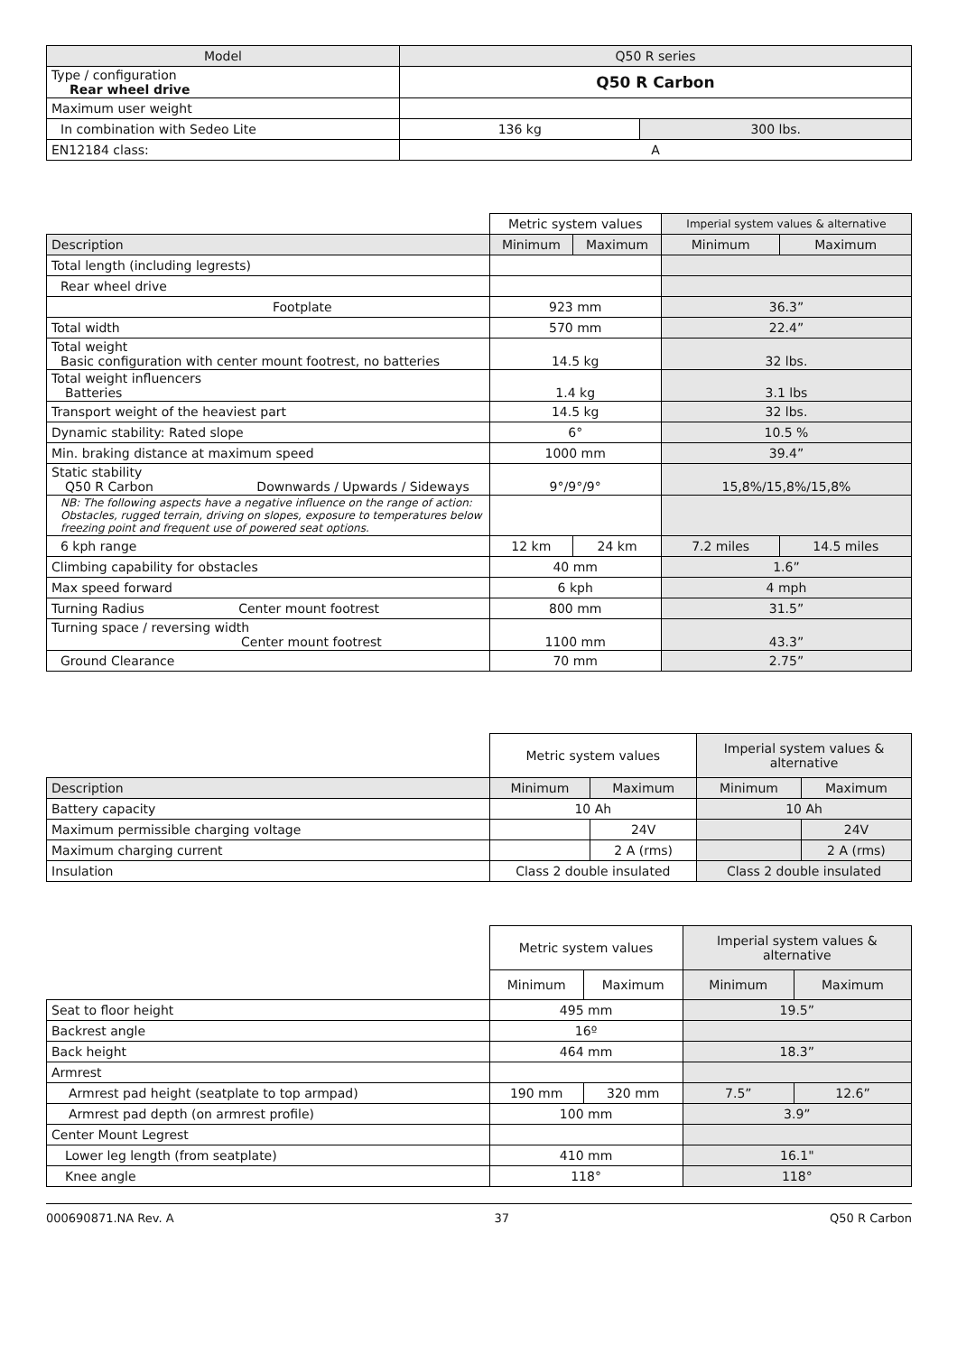| Model | Q50 R series | |
| --- | --- | --- |
| Type / configuration Rear wheel drive | Q50 R Carbon | |
| Maximum user weight | | |
| In combination with Sedeo Lite | 136 kg | 300 lbs. |
| EN12184 class: | A | |
| | Metric system values | | Imperial system values & alternative | |
| Description | Minimum | Maximum | Minimum | Maximum |
| Total length (including legrests) | | | | |
| Rear wheel drive | | | | |
| Footplate | 923 mm | | 36.3” | |
| Total width | 570 mm | | 22.4” | |
| Total weight Basic configuration with center mount footrest, no batteries | 14.5 kg | | 32 lbs. | |
| Total weight influencers Batteries | 1.4 kg | | 3.1 lbs | |
| Transport weight of the heaviest part | 14.5 kg | | 32 lbs. | |
| Dynamic stability: Rated slope | 6° | | 10.5 % | |
| Min. braking distance at maximum speed | 1000 mm | | 39.4” | |
| Static stability Q50 R Carbon Downwards / Upwards / Sideways | 9°/9°/9° | | 15,8%/15,8%/15,8% | |
| NB: The following aspects have a negative influence on the range of action: Obstacles, rugged terrain, driving on slopes, exposure to temperatures below freezing point and frequent use of powered seat options. | | | | |
| 6 kph range | 12 km | 24 km | 7.2 miles | 14.5 miles |
| Climbing capability for obstacles | 40 mm | | 1.6” | |
| Max speed forward | 6 kph | | 4 mph | |
| Turning Radius Center mount footrest | 800 mm | | 31.5” | |
| Turning space / reversing width Center mount footrest | 1100 mm | | 43.3” | |
| Ground Clearance | 70 mm | | 2.75” | |
| | Metric system values | | Imperial system values & alternative | |
| Description | Minimum | Maximum | Minimum | Maximum |
| Battery capacity | 10 Ah | | 10 Ah | |
| Maximum permissible charging voltage | | 24V | | 24V |
| Maximum charging current | | 2 A (rms) | | 2 A (rms) |
| Insulation | Class 2 double insulated | | Class 2 double insulated | |
| | Metric system values | | Imperial system values & alternative | |
| | Minimum | Maximum | Minimum | Maximum |
| Seat to floor height | 495 mm | | 19.5” | |
| Backrest angle | 16º | | | |
| Back height | 464 mm | | 18.3” | |
| Armrest | | | | |
| Armrest pad height (seatplate to top armpad) | 190 mm | 320 mm | 7.5” | 12.6” |
| Armrest pad depth (on armrest profile) | 100 mm | | 3.9” | |
| Center Mount Legrest | | | | |
| Lower leg length (from seatplate) | 410 mm | | 16.1" | |
| Knee angle | 118° | | 118° | |
000690871.NA Rev. A 37 Q50 R Carbon